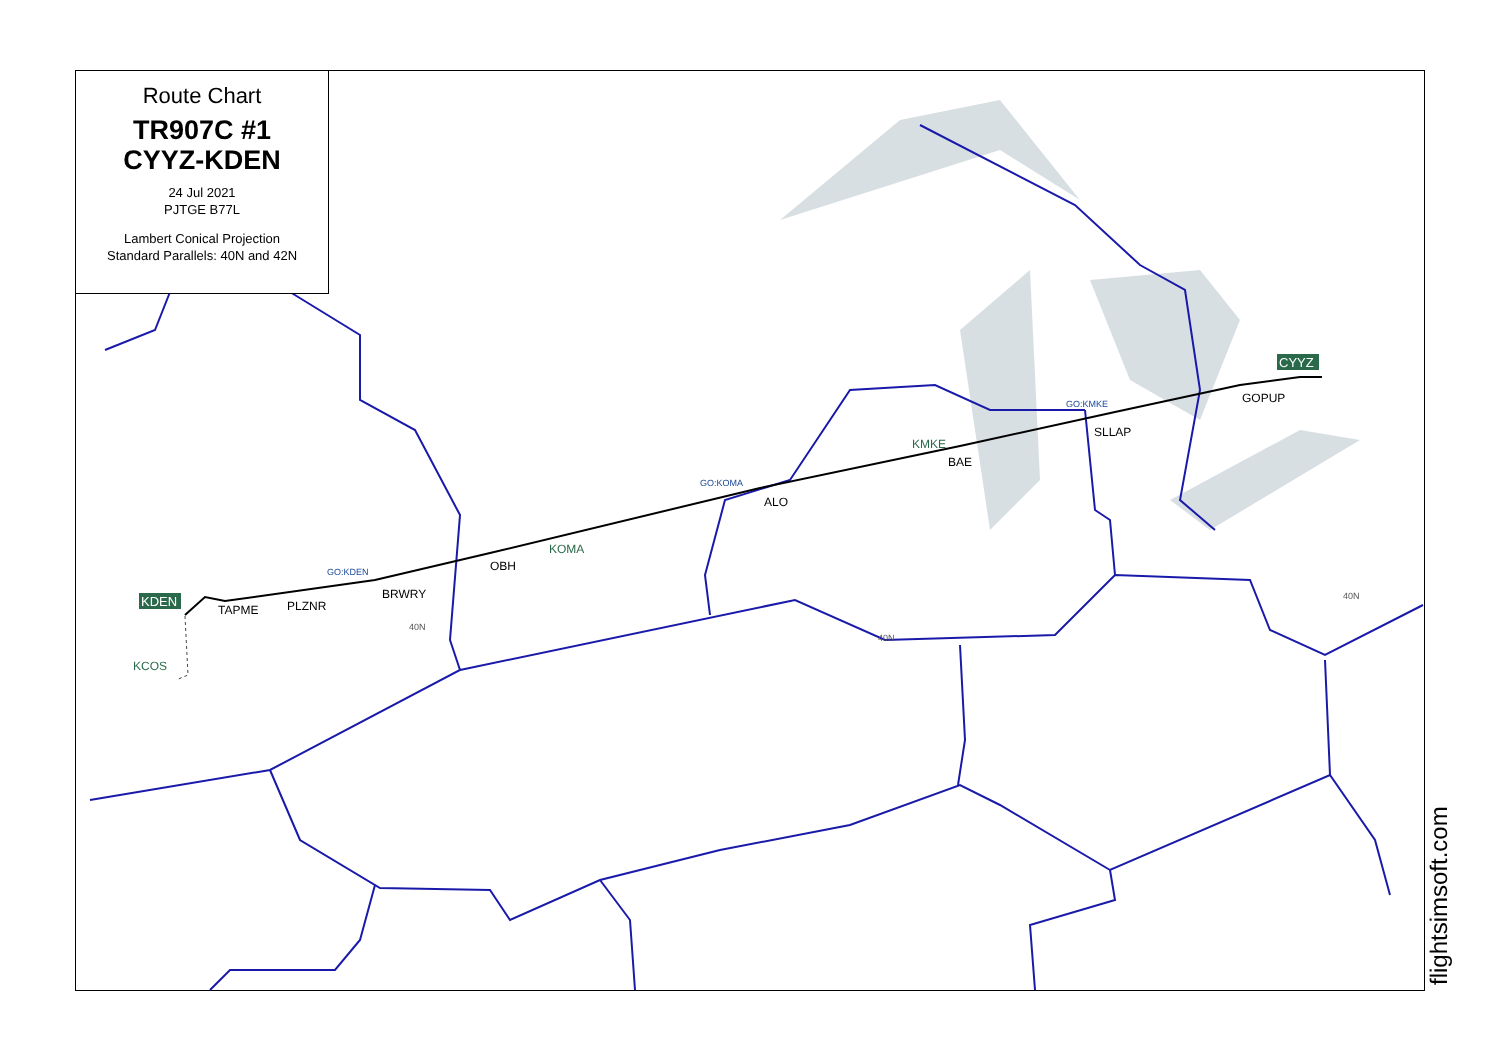KDEN
CYYZ
TAPME
PLZNR
BRWRY
OBH
ALO
BAE
SLLAP
GOPUP
KCOS
KOMA
KMKE
GO:KDEN
GO:KOMA
GO:KMKE
40N
40N
40N
Route Chart
TR907C #1
CYYZ-KDEN
24 Jul 2021
PJTGE B77L
Lambert Conical Projection
Standard Parallels: 40N and 42N
flightsimsoft.com